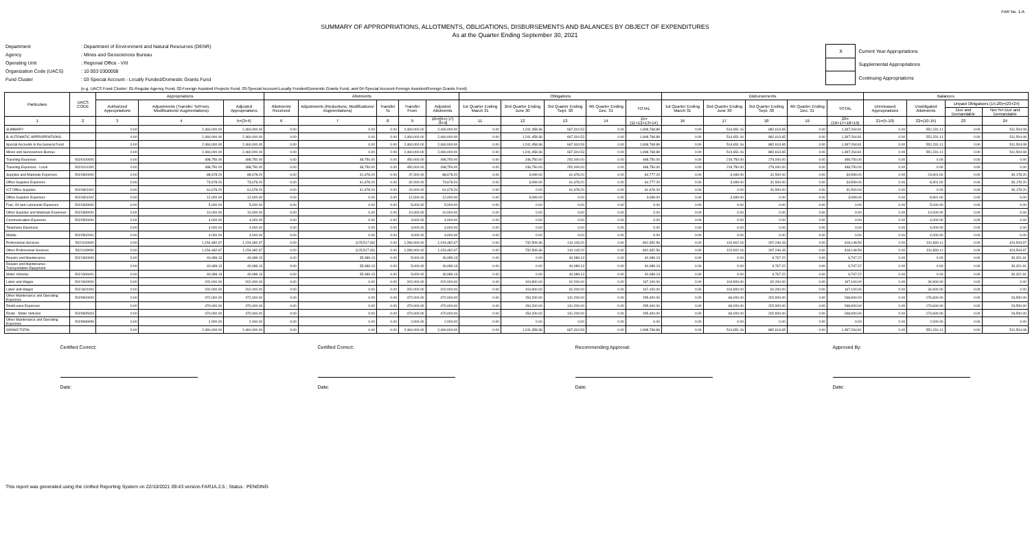FAR No. 1-A
SUMMARY OF APPROPRIATIONS, ALLOTMENTS, OBLIGATIONS, DISBURSEMENTS AND BALANCES BY OBJECT OF EXPENDITURES
As at the Quarter Ending September 30, 2021
Department: Department of Environment and Natural Resources (DENR)
Agency: Mines and Geosciences Bureau
Operating Unit: Regional Office - VIII
Organization Code (UACS): 10 003 0300008
Fund Cluster: 03 Special Account - Locally Funded/Domestic Grants Fund
| X | Current Year Appropriations |
| | Supplemental Appropriations |
| | Continuing Appropriations |
(e.g. UACS Fund Cluster: 01-Regular Agency Fund, 02-Foreign Assisted Projects Fund, 03-Special Account-Locally Funded/Domestic Grants Fund, and 04-Special Account-Foreign Assisted/Foreign Grants Fund)
| Particulars | UACS CODE | Appropriations | | | Allotments | | | | | Obligations | | | | | Disbursements | | | | | Balances | | | |
| --- | --- | --- | --- | --- | --- | --- | --- | --- | --- | --- | --- | --- | --- | --- | --- | --- | --- | --- | --- | --- | --- | --- | --- |
| | | Authorized Appropriations | Adjustments (Transfer To/From, Modifications/ Augmentations) | Adjusted Appropriations | Allotments Received | Adjustments (Reductions, Modifications/ Augmentations) | Transfer To | Transfer From | Adjusted Allotments | 1st Quarter Ending March 31 | 2nd Quarter Ending June 30 | 3rd Quarter Ending Sept. 30 | 4th Quarter Ending Dec. 31 | TOTAL | 1st Quarter Ending March 31 | 2nd Quarter Ending June 30 | 3rd Quarter Ending Sept. 30 | 4th Quarter Ending Dec. 31 | TOTAL | Unreleased Appropriations | Unobligated Allotments | Unpaid Obligations (15-20)=(23+24) | |
| | | | | | | | | | | | | | | | | | | | | | | Due and Demandable | Not Yet Due and Demandable |
| 1 | 2 | 3 | 4 | 5=(3+4) | 6 | 7 | 8 | 9 | 10=[{6+(-)7} -8+9] | 11 | 12 | 13 | 14 | 15=(11+12+13+14) | 16 | 17 | 18 | 19 | 20=(16+17+18+19) | 21=(5-10) | 22=(10-15) | 23 | 24 |
| SUMMARY | | 0.00 | 2,460,000.00 | 2,460,000.00 | 0.00 | 0.00 | 0.00 | 2,460,000.00 | 2,460,000.00 | 0.00 | 1,241,458.36 | 667,310.53 | 0.00 | 1,908,768.89 | 0.00 | 514,651.16 | 882,613.65 | 0.00 | 1,397,264.81 | 0.00 | 551,231.11 | 0.00 | 511,504.08 |
| B. AUTOMATIC APPROPRIATIONS | | 0.00 | 2,460,000.00 | 2,460,000.00 | 0.00 | 0.00 | 0.00 | 2,460,000.00 | 2,460,000.00 | 0.00 | 1,241,458.36 | 667,310.53 | 0.00 | 1,908,768.89 | 0.00 | 514,651.16 | 882,613.65 | 0.00 | 1,397,264.81 | 0.00 | 551,231.11 | 0.00 | 511,504.08 |
| Special Accounts in the General Fund | | 0.00 | 2,460,000.00 | 2,460,000.00 | 0.00 | 0.00 | 0.00 | 2,460,000.00 | 2,460,000.00 | 0.00 | 1,241,458.36 | 667,310.53 | 0.00 | 1,908,768.89 | 0.00 | 514,651.16 | 882,613.65 | 0.00 | 1,397,264.81 | 0.00 | 551,231.11 | 0.00 | 511,504.08 |
| Mines and Geosciences Bureau | | 0.00 | 2,460,000.00 | 2,460,000.00 | 0.00 | 0.00 | 0.00 | 2,460,000.00 | 2,460,000.00 | 0.00 | 1,241,458.36 | 667,310.53 | 0.00 | 1,908,768.89 | 0.00 | 514,651.16 | 882,613.65 | 0.00 | 1,397,264.81 | 0.00 | 551,231.11 | 0.00 | 511,504.08 |
| Traveling Expenses | 5020100000 | 0.00 | 498,750.00 | 498,750.00 | 0.00 | 48,750.00 | 0.00 | 450,000.00 | 498,750.00 | 0.00 | 246,750.00 | 252,000.00 | 0.00 | 498,750.00 | 0.00 | 219,750.00 | 279,000.00 | 0.00 | 498,750.00 | 0.00 | 0.00 | 0.00 | 0.00 |
| Traveling Expenses - Local | 5020101000 | 0.00 | 498,750.00 | 498,750.00 | 0.00 | 48,750.00 | 0.00 | 450,000.00 | 498,750.00 | 0.00 | 246,750.00 | 252,000.00 | 0.00 | 498,750.00 | 0.00 | 219,750.00 | 279,000.00 | 0.00 | 498,750.00 | 0.00 | 0.00 | 0.00 | 0.00 |
| Supplies and Materials Expenses | 5020300000 | 0.00 | 88,678.20 | 88,678.20 | 0.00 | 41,678.20 | 0.00 | 47,000.00 | 88,678.20 | 0.00 | 3,099.00 | 61,678.20 | 0.00 | 64,777.20 | 0.00 | 3,099.00 | 31,500.00 | 0.00 | 34,599.00 | 0.00 | 23,901.00 | 0.00 | 30,178.20 |
| Office Supplies Expenses | | 0.00 | 73,678.20 | 73,678.20 | 0.00 | 41,678.20 | 0.00 | 32,000.00 | 73,678.20 | 0.00 | 3,099.00 | 61,678.20 | 0.00 | 64,777.20 | 0.00 | 3,099.00 | 31,500.00 | 0.00 | 34,599.00 | 0.00 | 8,901.00 | 0.00 | 30,178.20 |
| ICT Office Supplies | 5020301001 | 0.00 | 61,678.20 | 61,678.20 | 0.00 | 41,678.20 | 0.00 | 20,000.00 | 61,678.20 | 0.00 | 0.00 | 61,678.20 | 0.00 | 61,678.20 | 0.00 | 0.00 | 31,500.00 | 0.00 | 31,500.00 | 0.00 | 0.00 | 0.00 | 30,178.20 |
| Office Supplies Expenses | 5020301002 | 0.00 | 12,000.00 | 12,000.00 | 0.00 | 0.00 | 0.00 | 12,000.00 | 12,000.00 | 0.00 | 3,099.00 | 0.00 | 0.00 | 3,099.00 | 0.00 | 3,099.00 | 0.00 | 0.00 | 3,099.00 | 0.00 | 8,901.00 | 0.00 | 0.00 |
| Fuel, Oil and Lubricants Expenses | 5020309000 | 0.00 | 5,000.00 | 5,000.00 | 0.00 | 0.00 | 0.00 | 5,000.00 | 5,000.00 | 0.00 | 0.00 | 0.00 | 0.00 | 0.00 | 0.00 | 0.00 | 0.00 | 0.00 | 0.00 | 0.00 | 5,000.00 | 0.00 | 0.00 |
| Other Supplies and Materials Expenses | 5020399000 | 0.00 | 10,000.00 | 10,000.00 | 0.00 | 0.00 | 0.00 | 10,000.00 | 10,000.00 | 0.00 | 0.00 | 0.00 | 0.00 | 0.00 | 0.00 | 0.00 | 0.00 | 0.00 | 0.00 | 0.00 | 10,000.00 | 0.00 | 0.00 |
| Communication Expenses | 5020500000 | 0.00 | 4,000.00 | 4,000.00 | 0.00 | 0.00 | 0.00 | 4,000.00 | 4,000.00 | 0.00 | 0.00 | 0.00 | 0.00 | 0.00 | 0.00 | 0.00 | 0.00 | 0.00 | 0.00 | 0.00 | 4,000.00 | 0.00 | 0.00 |
| Telephone Expenses | | 0.00 | 4,000.00 | 4,000.00 | 0.00 | 0.00 | 0.00 | 4,000.00 | 4,000.00 | 0.00 | 0.00 | 0.00 | 0.00 | 0.00 | 0.00 | 0.00 | 0.00 | 0.00 | 0.00 | 0.00 | 4,000.00 | 0.00 | 0.00 |
| Mobile | 5020502001 | 0.00 | 4,000.00 | 4,000.00 | 0.00 | 0.00 | 0.00 | 4,000.00 | 4,000.00 | 0.00 | 0.00 | 0.00 | 0.00 | 0.00 | 0.00 | 0.00 | 0.00 | 0.00 | 0.00 | 0.00 | 4,000.00 | 0.00 | 0.00 |
| Professional Services | 5021100000 | 0.00 | 1,154,482.67 | 1,154,482.67 | 0.00 | (125,517.33) | 0.00 | 1,280,000.00 | 1,154,482.67 | 0.00 | 732,509.36 | 110,143.20 | 0.00 | 842,652.56 | 0.00 | 120,902.16 | 297,246.43 | 0.00 | 418,148.59 | 0.00 | 311,830.11 | 0.00 | 424,503.97 |
| Other Professional Services | 5021199000 | 0.00 | 1,154,482.67 | 1,154,482.67 | 0.00 | (125,517.33) | 0.00 | 1,280,000.00 | 1,154,482.67 | 0.00 | 732,509.36 | 110,143.20 | 0.00 | 842,652.56 | 0.00 | 120,902.16 | 297,246.43 | 0.00 | 418,148.59 | 0.00 | 311,830.11 | 0.00 | 424,503.97 |
| Repairs and Maintenance | 5021300000 | 0.00 | 40,089.13 | 40,089.13 | 0.00 | 35,089.13 | 0.00 | 5,000.00 | 40,089.13 | 0.00 | 0.00 | 40,089.13 | 0.00 | 40,089.13 | 0.00 | 0.00 | 9,767.22 | 0.00 | 9,767.22 | 0.00 | 0.00 | 0.00 | 30,321.91 |
| Repairs and Maintenance - Transportation Equipment | | 0.00 | 40,089.13 | 40,089.13 | 0.00 | 35,089.13 | 0.00 | 5,000.00 | 40,089.13 | 0.00 | 0.00 | 40,089.13 | 0.00 | 40,089.13 | 0.00 | 0.00 | 9,767.22 | 0.00 | 9,767.22 | 0.00 | 0.00 | 0.00 | 30,321.91 |
| Motor Vehicles | 5021306001 | 0.00 | 40,089.13 | 40,089.13 | 0.00 | 35,089.13 | 0.00 | 5,000.00 | 40,089.13 | 0.00 | 0.00 | 40,089.13 | 0.00 | 40,089.13 | 0.00 | 0.00 | 9,767.22 | 0.00 | 9,767.22 | 0.00 | 0.00 | 0.00 | 30,321.91 |
| Labor and Wages | 5021600000 | 0.00 | 202,000.00 | 202,000.00 | 0.00 | 0.00 | 0.00 | 202,000.00 | 202,000.00 | 0.00 | 104,900.00 | 62,200.00 | 0.00 | 167,100.00 | 0.00 | 104,900.00 | 62,200.00 | 0.00 | 167,100.00 | 0.00 | 34,900.00 | 0.00 | 0.00 |
| Labor and Wages | 5021601000 | 0.00 | 202,000.00 | 202,000.00 | 0.00 | 0.00 | 0.00 | 202,000.00 | 202,000.00 | 0.00 | 104,900.00 | 62,200.00 | 0.00 | 167,100.00 | 0.00 | 104,900.00 | 62,200.00 | 0.00 | 167,100.00 | 0.00 | 34,900.00 | 0.00 | 0.00 |
| Other Maintenance and Operating Expenses | 5029900000 | 0.00 | 472,000.00 | 472,000.00 | 0.00 | 0.00 | 0.00 | 472,000.00 | 472,000.00 | 0.00 | 154,200.00 | 141,200.00 | 0.00 | 295,400.00 | 0.00 | 66,000.00 | 202,900.00 | 0.00 | 268,900.00 | 0.00 | 176,600.00 | 0.00 | 26,500.00 |
| Rent/Lease Expenses | | 0.00 | 470,000.00 | 470,000.00 | 0.00 | 0.00 | 0.00 | 470,000.00 | 470,000.00 | 0.00 | 154,200.00 | 141,200.00 | 0.00 | 295,400.00 | 0.00 | 66,000.00 | 202,900.00 | 0.00 | 268,900.00 | 0.00 | 174,600.00 | 0.00 | 26,500.00 |
| Rents - Motor Vehicles | 5029905003 | 0.00 | 470,000.00 | 470,000.00 | 0.00 | 0.00 | 0.00 | 470,000.00 | 470,000.00 | 0.00 | 154,200.00 | 141,200.00 | 0.00 | 295,400.00 | 0.00 | 66,000.00 | 202,900.00 | 0.00 | 268,900.00 | 0.00 | 174,600.00 | 0.00 | 26,500.00 |
| Other Maintenance and Operating Expenses | 5029999099 | 0.00 | 2,000.00 | 2,000.00 | 0.00 | 0.00 | 0.00 | 2,000.00 | 2,000.00 | 0.00 | 0.00 | 0.00 | 0.00 | 0.00 | 0.00 | 0.00 | 0.00 | 0.00 | 0.00 | 0.00 | 2,000.00 | 0.00 | 0.00 |
| GRAND TOTAL | | 0.00 | 2,460,000.00 | 2,460,000.00 | 0.00 | 0.00 | 0.00 | 2,460,000.00 | 2,460,000.00 | 0.00 | 1,241,458.36 | 667,310.53 | 0.00 | 1,908,768.89 | 0.00 | 514,651.16 | 882,613.65 | 0.00 | 1,397,264.81 | 0.00 | 551,231.11 | 0.00 | 511,504.08 |
Certified Correct:
Date:
Certified Correct:
Date:
Recommending Approval:
Date:
Approved By:
Date:
This report was generated using the Unified Reporting System on 22/10/2021 09:43 version.FAR1A.2.5 ; Status : PENDING